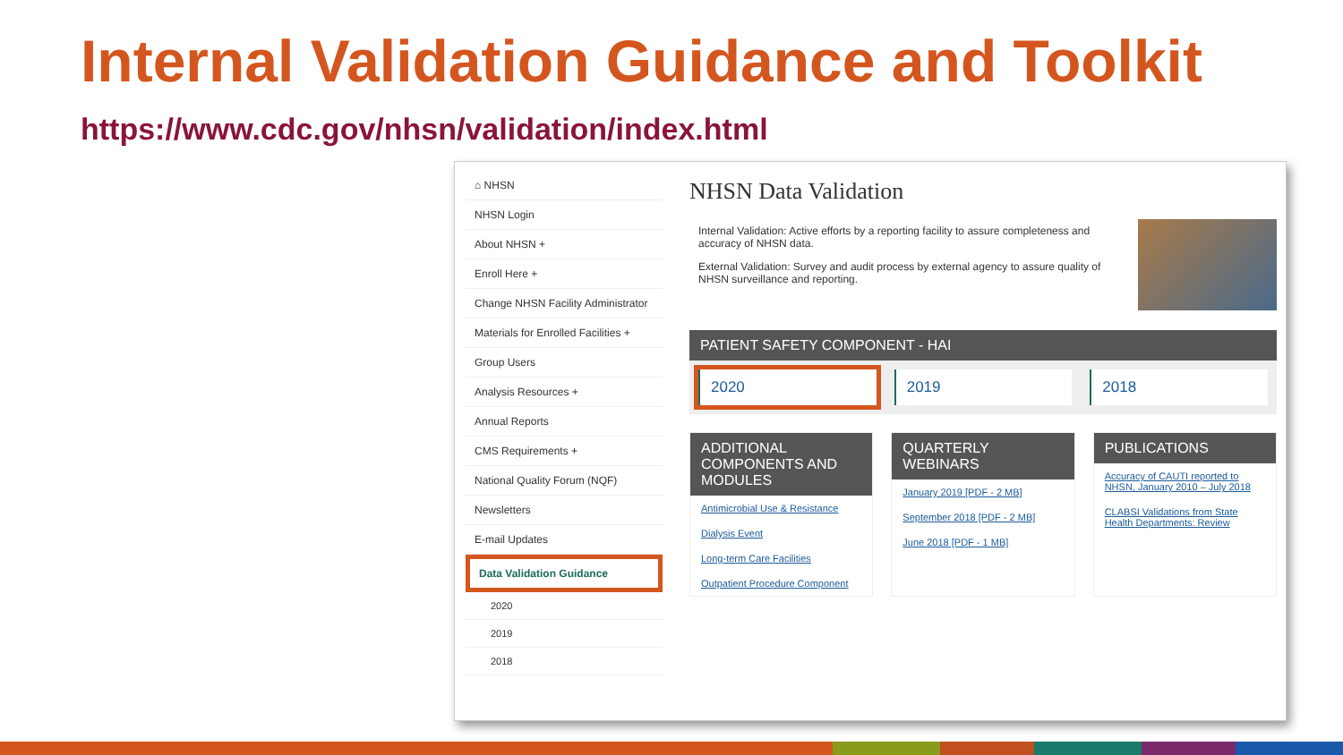Internal Validation Guidance and Toolkit
https://www.cdc.gov/nhsn/validation/index.html
⌂ NHSN
NHSN Login
About NHSN +
Enroll Here +
Change NHSN Facility Administrator
Materials for Enrolled Facilities +
Group Users
Analysis Resources +
Annual Reports
CMS Requirements +
National Quality Forum (NQF)
Newsletters
E-mail Updates
Data Validation Guidance
2020
2019
2018
NHSN Data Validation
Internal Validation: Active efforts by a reporting facility to assure completeness and accuracy of NHSN data.
External Validation: Survey and audit process by external agency to assure quality of NHSN surveillance and reporting.
PATIENT SAFETY COMPONENT - HAI
2020 2019 2018
ADDITIONAL COMPONENTS AND MODULES
Antimicrobial Use & Resistance
Dialysis Event
Long-term Care Facilities
Outpatient Procedure Component
QUARTERLY WEBINARS
January 2019 [PDF - 2 MB]
September 2018 [PDF - 2 MB]
June 2018 [PDF - 1 MB]
PUBLICATIONS
Accuracy of CAUTI reported to NHSN, January 2010 – July 2018
CLABSI Validations from State Health Departments: Review